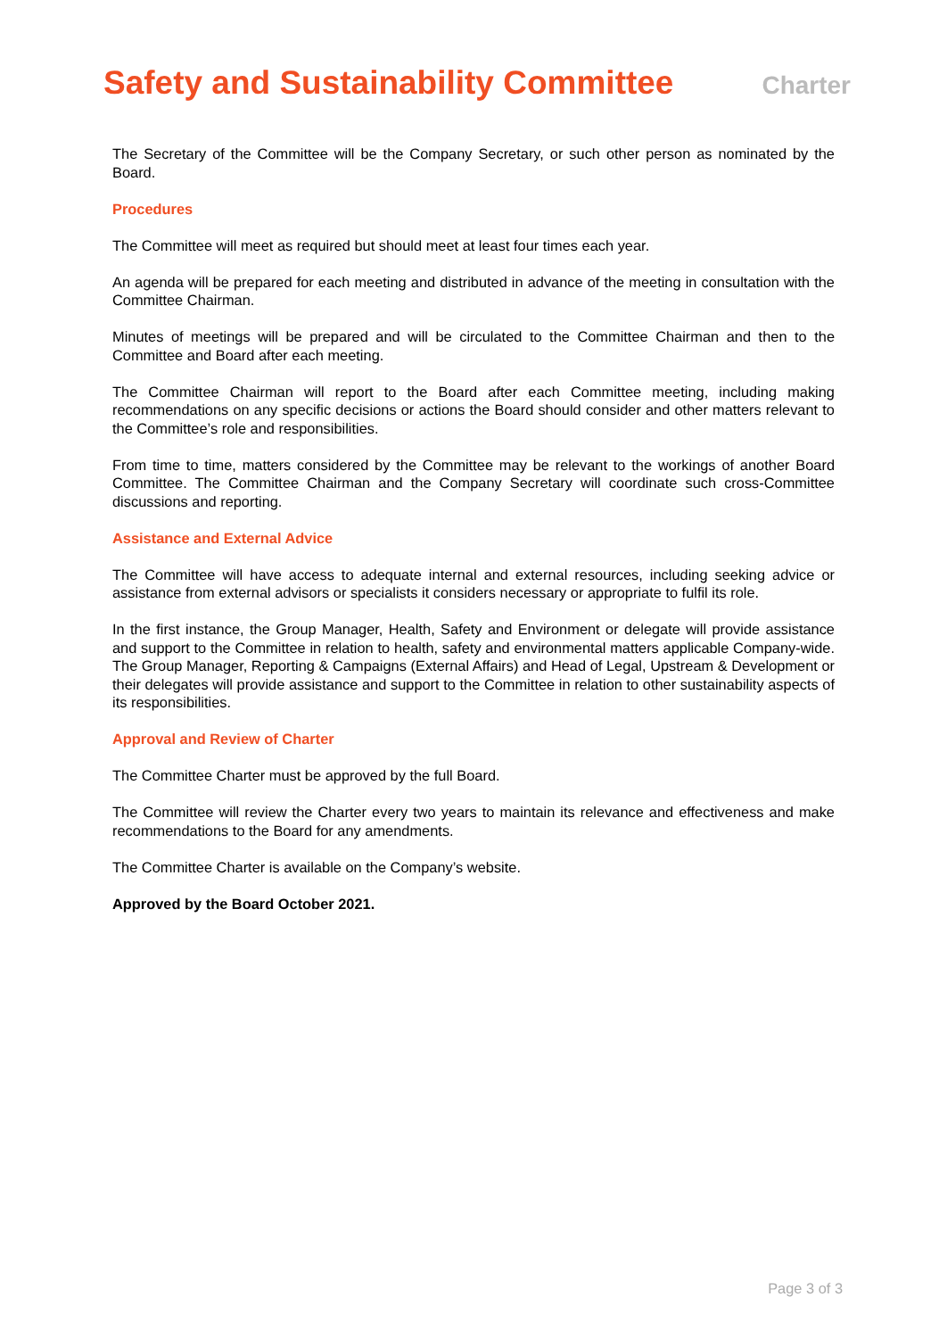Safety and Sustainability Committee
Charter
The Secretary of the Committee will be the Company Secretary, or such other person as nominated by the Board.
Procedures
The Committee will meet as required but should meet at least four times each year.
An agenda will be prepared for each meeting and distributed in advance of the meeting in consultation with the Committee Chairman.
Minutes of meetings will be prepared and will be circulated to the Committee Chairman and then to the Committee and Board after each meeting.
The Committee Chairman will report to the Board after each Committee meeting, including making recommendations on any specific decisions or actions the Board should consider and other matters relevant to the Committee’s role and responsibilities.
From time to time, matters considered by the Committee may be relevant to the workings of another Board Committee. The Committee Chairman and the Company Secretary will coordinate such cross-Committee discussions and reporting.
Assistance and External Advice
The Committee will have access to adequate internal and external resources, including seeking advice or assistance from external advisors or specialists it considers necessary or appropriate to fulfil its role.
In the first instance, the Group Manager, Health, Safety and Environment or delegate will provide assistance and support to the Committee in relation to health, safety and environmental matters applicable Company-wide. The Group Manager, Reporting & Campaigns (External Affairs) and Head of Legal, Upstream & Development or their delegates will provide assistance and support to the Committee in relation to other sustainability aspects of its responsibilities.
Approval and Review of Charter
The Committee Charter must be approved by the full Board.
The Committee will review the Charter every two years to maintain its relevance and effectiveness and make recommendations to the Board for any amendments.
The Committee Charter is available on the Company’s website.
Approved by the Board October 2021.
Page 3 of 3